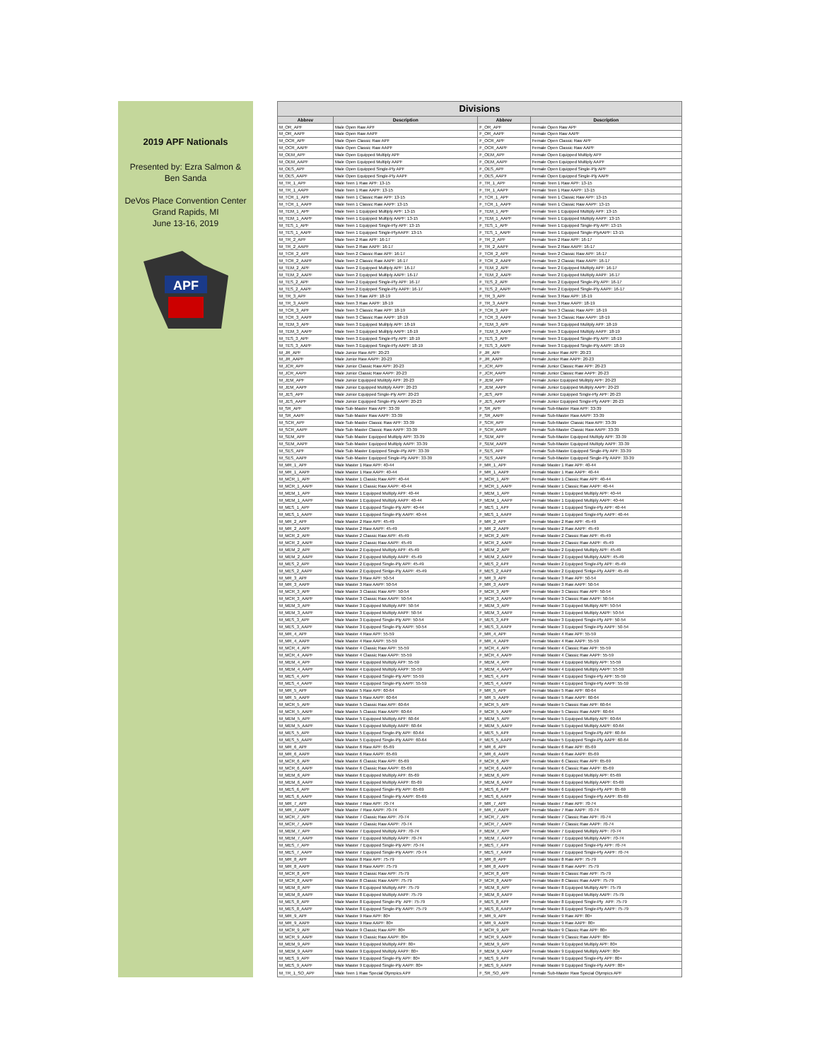2019 APF Nationals
Presented by: Ezra Salmon &
Ben Sanda
DeVos Place Convention Center
Grand Rapids, MI
June 13-16, 2019
APF
| Divisions | | | |
| --- | --- | --- | --- |
| Abbrev | Description | Abbrev | Description |
| M_OR_APF | Male Open Raw APF | F_OR_APF | Female Open Raw APF |
| M_OR_AAPF | Male Open Raw AAPF | F_OR_AAPF | Female Open Raw AAPF |
| M_OCR_APF | Male Open Classic Raw APF | F_OCR_APF | Female Open Classic Raw APF |
| M_OCR_AAPF | Male Open Classic Raw AAPF | F_OCR_AAPF | Female Open Classic Raw AAPF |
| M_OEM_APF | Male Open Equipped Multiply APF | F_OEM_APF | Female Open Equipped Multiply APF |
| M_OEM_AAPF | Male Open Equipped Multiply AAPF | F_OEM_AAPF | Female Open Equipped Multiply AAPF |
| M_OES_APF | Male Open Equipped Single-Ply APF | F_OES_APF | Female Open Equipped Single-Ply APF |
| M_OES_AAPF | Male Open Equipped Single-Ply AAPF | F_OES_AAPF | Female Open Equipped Single-Ply AAPF |
| M_TR_1_APF | Male Teen 1 Raw APF: 13-15 | F_TR_1_APF | Female Teen 1 Raw APF: 13-15 |
| M_TR_1_AAPF | Male Teen 1 Raw AAPF: 13-15 | F_TR_1_AAPF | Female Teen 1 Raw AAPF: 13-15 |
| M_TCR_1_APF | Male Teen 1 Classic Raw APF: 13-15 | F_TCR_1_APF | Female Teen 1 Classic Raw APF: 13-15 |
| M_TCR_1_AAPF | Male Teen 1 Classic Raw AAPF: 13-15 | F_TCR_1_AAPF | Female Teen 1 Classic Raw AAPF: 13-15 |
| M_TEM_1_APF | Male Teen 1 Equipped Multiply APF: 13-15 | F_TEM_1_APF | Female Teen 1 Equipped Multiply APF: 13-15 |
| M_TEM_1_AAPF | Male Teen 1 Equipped Multiply AAPF: 13-15 | F_TEM_1_AAPF | Female Teen 1 Equipped Multiply AAPF: 13-15 |
| M_TES_1_APF | Male Teen 1 Equipped Single-Ply APF: 13-15 | F_TES_1_APF | Female Teen 1 Equipped Single-Ply APF: 13-15 |
| M_TES_1_AAPF | Male Teen 1 Equipped Single-PlyAAPF: 13-15 | F_TES_1_AAPF | Female Teen 1 Equipped Single-PlyAAPF: 13-15 |
| M_TR_2_APF | Male Teen 2 Raw APF: 16-17 | F_TR_2_APF | Female Teen 2 Raw APF: 16-17 |
| M_TR_2_AAPF | Male Teen 2 Raw AAPF: 16-17 | F_TR_2_AAPF | Female Teen 2 Raw AAPF: 16-17 |
| M_TCR_2_APF | Male Teen 2 Classic Raw APF: 16-17 | F_TCR_2_APF | Female Teen 2 Classic Raw APF: 16-17 |
| M_TCR_2_AAPF | Male Teen 2 Classic Raw AAPF: 16-17 | F_TCR_2_AAPF | Female Teen 2 Classic Raw AAPF: 16-17 |
| M_TEM_2_APF | Male Teen 2 Equipped Multiply APF: 16-17 | F_TEM_2_APF | Female Teen 2 Equipped Multiply APF: 16-17 |
| M_TEM_2_AAPF | Male Teen 2 Equipped Multiply AAPF: 16-17 | F_TEM_2_AAPF | Female Teen 2 Equipped Multiply AAPF: 16-17 |
| M_TES_2_APF | Male Teen 2 Equipped Single-Ply APF: 16-17 | F_TES_2_APF | Female Teen 2 Equipped Single-Ply APF: 16-17 |
| M_TES_2_AAPF | Male Teen 2 Equipped Single-Ply AAPF: 16-17 | F_TES_2_AAPF | Female Teen 2 Equipped Single-Ply AAPF: 16-17 |
| M_TR_3_APF | Male Teen 3 Raw APF: 18-19 | F_TR_3_APF | Female Teen 3 Raw APF: 18-19 |
| M_TR_3_AAPF | Male Teen 3 Raw AAPF: 18-19 | F_TR_3_AAPF | Female Teen 3 Raw AAPF: 18-19 |
| M_TCR_3_APF | Male Teen 3 Classic Raw APF: 18-19 | F_TCR_3_APF | Female Teen 3 Classic Raw APF: 18-19 |
| M_TCR_3_AAPF | Male Teen 3 Classic Raw AAPF: 18-19 | F_TCR_3_AAPF | Female Teen 3 Classic Raw AAPF: 18-19 |
| M_TEM_3_APF | Male Teen 3 Equipped Mulitply APF: 18-19 | F_TEM_3_APF | Female Teen 3 Equipped Mulitply APF: 18-19 |
| M_TEM_3_AAPF | Male Teen 3 Equipped Mulitply AAPF: 18-19 | F_TEM_3_AAPF | Female Teen 3 Equipped Multiply AAPF: 18-19 |
| M_TES_3_APF | Male Teen 3 Equipped Single-Ply APF: 18-19 | F_TES_3_APF | Female Teen 3 Equipped Single-Ply APF: 18-19 |
| M_TES_3_AAPF | Male Teen 3 Equipped Single-Ply AAPF: 18-19 | F_TES_3_AAPF | Female Teen 3 Equipped Single-Ply AAPF: 18-19 |
| M_JR_APF | Male Junior Raw APF: 20-23 | F_JR_APF | Female Junior Raw APF: 20-23 |
| M_JR_AAPF | Male Junior Raw AAPF: 20-23 | F_JR_AAPF | Female Junior Raw AAPF: 20-23 |
| M_JCR_APF | Male Junior Classic Raw APF: 20-23 | F_JCR_APF | Female Junior Classic Raw APF: 20-23 |
| M_JCR_AAPF | Male Junior Classic Raw AAPF: 20-23 | F_JCR_AAPF | Female Junior Classic Raw AAPF: 20-23 |
| M_JEM_APF | Male Junior Equipped Mulitply APF: 20-23 | F_JEM_APF | Female Junior Equipped Mulitply APF: 20-23 |
| M_JEM_AAPF | Male Junior Equipped Mulitply AAPF: 20-23 | F_JEM_AAPF | Female Junior Equipped Mulitply AAPF: 20-23 |
| M_JES_APF | Male Junior Equipped Single-Ply APF: 20-23 | F_JES_APF | Female Junior Equipped Single-Ply APF: 20-23 |
| M_JES_AAPF | Male Junior Equipped Single-Ply AAPF: 20-23 | F_JES_AAPF | Female Junior Equipped Single-Ply AAPF: 20-23 |
| M_SR_APF | Male Sub-Master Raw APF: 33-39 | F_SR_APF | Female Sub-Master Raw APF: 33-39 |
| M_SR_AAPF | Male Sub-Master Raw AAPF: 33-39 | F_SR_AAPF | Female Sub-Master Raw AAPF: 33-39 |
| M_SCR_APF | Male Sub-Master Classic Raw APF: 33-39 | F_SCR_APF | Female Sub-Master Classic Raw APF: 33-39 |
| M_SCR_AAPF | Male Sub-Master Classic Raw AAPF: 33-39 | F_SCR_AAPF | Female Sub-Master Classic Raw AAPF: 33-39 |
| M_SEM_APF | Male Sub-Master Equipped Multiply APF: 33-39 | F_SEM_APF | Female Sub-Master Equipped Multiply APF: 33-39 |
| M_SEM_AAPF | Male Sub-Master Equipped Multiply AAPF: 33-39 | F_SEM_AAPF | Female Sub-Master Equipped Multiply AAPF: 33-39 |
| M_SES_APF | Male Sub-Master Equipped Single-Ply APF: 33-39 | F_SES_APF | Female Sub-Master Equipped Single-Ply APF: 33-39 |
| M_SES_AAPF | Male Sub-Master Equipped Single-Ply AAPF: 33-39 | F_SES_AAPF | Female Sub-Master Equipped Single-Ply AAPF: 33-39 |
| M_MR_1_APF | Male Master 1 Raw APF: 40-44 | F_MR_1_APF | Female Master 1 Raw APF: 40-44 |
| M_MR_1_AAPF | Male Master 1 Raw AAPF: 40-44 | F_MR_1_AAPF | Female Master 1 Raw AAPF: 40-44 |
| M_MCR_1_APF | Male Master 1 Classic Raw APF: 40-44 | F_MCR_1_APF | Female Master 1 Classic Raw APF: 40-44 |
| M_MCR_1_AAPF | Male Master 1 Classic Raw AAPF: 40-44 | F_MCR_1_AAPF | Female Master 1 Classic Raw AAPF: 40-44 |
| M_MEM_1_APF | Male Master 1 Equipped Multiply APF: 40-44 | F_MEM_1_APF | Female Master 1 Equipped Multiply APF: 40-44 |
| M_MEM_1_AAPF | Male Master 1 Equipped Multiply AAPF: 40-44 | F_MEM_1_AAPF | Female Master 1 Equipped Multiply AAPF: 40-44 |
| M_MES_1_APF | Male Master 1 Equipped Single-Ply APF: 40-44 | F_MES_1_APF | Female Master 1 Equipped Single-Ply APF: 40-44 |
| M_MES_1_AAPF | Male Master 1 Equipped Single-Ply AAPF: 40-44 | F_MES_1_AAPF | Female Master 1 Equipped Single-Ply AAPF: 40-44 |
| M_MR_2_APF | Male Master 2 Raw APF: 45-49 | F_MR_2_APF | Female Master 2 Raw APF: 45-49 |
| M_MR_2_AAPF | Male Master 2 Raw AAPF: 45-49 | F_MR_2_AAPF | Female Master 2 Raw AAPF: 45-49 |
| M_MCR_2_APF | Male Master 2 Classic Raw APF: 45-49 | F_MCR_2_APF | Female Master 2 Classic Raw APF: 45-49 |
| M_MCR_2_AAPF | Male Master 2 Classic Raw AAPF: 45-49 | F_MCR_2_AAPF | Female Master 2 Classic Raw AAPF: 45-49 |
| M_MEM_2_APF | Male Master 2 Equipped Multiply APF: 45-49 | F_MEM_2_APF | Female Master 2 Equipped Multiply APF: 45-49 |
| M_MEM_2_AAPF | Male Master 2 Equipped Multiply AAPF: 45-49 | F_MEM_2_AAPF | Female Master 2 Equipped Multiply AAPF: 45-49 |
| M_MES_2_APF | Male Master 2 Equipped Single-Ply APF: 45-49 | F_MES_2_APF | Female Master 2 Equipped Single-Ply APF: 45-49 |
| M_MES_2_AAPF | Male Master 2 Equipped Sinlge-Ply AAPF: 45-49 | F_MES_2_AAPF | Female Master 2 Equipped Sinlge-Ply AAPF: 45-49 |
| M_MR_3_APF | Male Master 3 Raw APF: 50-54 | F_MR_3_APF | Female Master 3 Raw APF: 50-54 |
| M_MR_3_AAPF | Male Master 3 Raw AAPF: 50-54 | F_MR_3_AAPF | Female Master 3 Raw AAPF: 50-54 |
| M_MCR_3_APF | Male Master 3 Classic Raw APF: 50-54 | F_MCR_3_APF | Female Master 3 Classic Raw APF: 50-54 |
| M_MCR_3_AAPF | Male Master 3 Classic Raw AAPF: 50-54 | F_MCR_3_AAPF | Female Master 3 Classic Raw AAPF: 50-54 |
| M_MEM_3_APF | Male Master 3 Equipped Multiply APF: 50-54 | F_MEM_3_APF | Female Master 3 Equipped Multiply APF: 50-54 |
| M_MEM_3_AAPF | Male Master 3 Equipped Multiply AAPF: 50-54 | F_MEM_3_AAPF | Female Master 3 Equipped Multiply AAPF: 50-54 |
| M_MES_3_APF | Male Master 3 Equipped Single-Ply APF: 50-54 | F_MES_3_APF | Female Master 3 Equipped Single-Ply APF: 50-54 |
| M_MES_3_AAPF | Male Master 3 Equipped Single-Ply AAPF: 50-54 | F_MES_3_AAPF | Female Master 3 Equipped Single-Ply AAPF: 50-54 |
| M_MR_4_APF | Male Master 4 Raw APF: 55-59 | F_MR_4_APF | Female Master 4 Raw APF: 55-59 |
| M_MR_4_AAPF | Male Master 4 Raw AAPF: 55-59 | F_MR_4_AAPF | Female Master 4 Raw AAPF: 55-59 |
| M_MCR_4_APF | Male Master 4 Classic Raw APF: 55-59 | F_MCR_4_APF | Female Master 4 Classic Raw APF: 55-59 |
| M_MCR_4_AAPF | Male Master 4 Classic Raw AAPF: 55-59 | F_MCR_4_AAPF | Female Master 4 Classic Raw AAPF: 55-59 |
| M_MEM_4_APF | Male Master 4 Equipped Multiply APF: 55-59 | F_MEM_4_APF | Female Master 4 Equipped Multiply APF: 55-59 |
| M_MEM_4_AAPF | Male Master 4 Equipped Multiply AAPF: 55-59 | F_MEM_4_AAPF | Female Master 4 Equipped Multiply AAPF: 55-59 |
| M_MES_4_APF | Male Master 4 Equipped Single-Ply APF: 55-59 | F_MES_4_APF | Female Master 4 Equipped Single-Ply APF: 55-59 |
| M_MES_4_AAPF | Male Master 4 Equipped Single-Ply AAPF: 55-59 | F_MES_4_AAPF | Female Master 4 Equipped Single-Ply AAPF: 55-59 |
| M_MR_5_APF | Male Master 5 Raw APF: 60-64 | F_MR_5_APF | Female Master 5 Raw APF: 60-64 |
| M_MR_5_AAPF | Male Master 5 Raw AAPF: 60-64 | F_MR_5_AAPF | Female Master 5 Raw AAPF: 60-64 |
| M_MCR_5_APF | Male Master 5 Classic Raw APF: 60-64 | F_MCR_5_APF | Female Master 5 Classic Raw APF: 60-64 |
| M_MCR_5_AAPF | Male Master 5 Classic Raw AAPF: 60-64 | F_MCR_5_AAPF | Female Master 5 Classic Raw AAPF: 60-64 |
| M_MEM_5_APF | Male Master 5 Equipped Multiply APF: 60-64 | F_MEM_5_APF | Female Master 5 Equipped Multiply APF: 60-64 |
| M_MEM_5_AAPF | Male Master 5 Equipped Multiply AAPF: 60-64 | F_MEM_5_AAPF | Female Master 5 Equipped Multiply AAPF: 60-64 |
| M_MES_5_APF | Male Master 5 Equipped Single-Ply APF: 60-64 | F_MES_5_APF | Female Master 5 Equipped Single-Ply APF: 60-64 |
| M_MES_5_AAPF | Male Master 5 Equipped Single-Ply AAPF: 60-64 | F_MES_5_AAPF | Female Master 5 Equipped Single-Ply AAPF: 60-64 |
| M_MR_6_APF | Male Master 6 Raw APF: 65-69 | F_MR_6_APF | Female Master 6 Raw APF: 65-69 |
| M_MR_6_AAPF | Male Master 6 Raw AAPF: 65-69 | F_MR_6_AAPF | Female Master 6 Raw AAPF: 65-69 |
| M_MCR_6_APF | Male Master 6 Classic Raw APF: 65-69 | F_MCR_6_APF | Female Master 6 Classic Raw APF: 65-69 |
| M_MCR_6_AAPF | Male Master 6 Classic Raw AAPF: 65-69 | F_MCR_6_AAPF | Female Master 6 Classic Raw AAPF: 65-69 |
| M_MEM_6_APF | Male Master 6 Equipped Multiply APF: 65-69 | F_MEM_6_APF | Female Master 6 Equipped Multiply APF: 65-69 |
| M_MEM_6_AAPF | Male Master 6 Equipped Multiply AAPF: 65-69 | F_MEM_6_AAPF | Female Master 6 Equipped Multiply AAPF: 65-69 |
| M_MES_6_APF | Male Master 6 Equipped Single-Ply APF: 65-69 | F_MES_6_APF | Female Master 6 Equipped Single-Ply APF: 65-69 |
| M_MES_6_AAPF | Male Master 6 Equipped Single-Ply AAPF: 65-69 | F_MES_6_AAPF | Female Master 6 Equipped Single-Ply AAPF: 65-69 |
| M_MR_7_APF | Male Master 7 Raw APF: 70-74 | F_MR_7_APF | Female Master 7 Raw APF: 70-74 |
| M_MR_7_AAPF | Male Master 7 Raw AAPF: 70-74 | F_MR_7_AAPF | Female Master 7 Raw AAPF: 70-74 |
| M_MCR_7_APF | Male Master 7 Classic Raw APF: 70-74 | F_MCR_7_APF | Female Master 7 Classic Raw APF: 70-74 |
| M_MCR_7_AAPF | Male Master 7 Classic Raw AAPF: 70-74 | F_MCR_7_AAPF | Female Master 7 Classic Raw AAPF: 70-74 |
| M_MEM_7_APF | Male Master 7 Equipped Multiply APF: 70-74 | F_MEM_7_APF | Female Master 7 Equipped Multiply APF: 70-74 |
| M_MEM_7_AAPF | Male Master 7 Equipped Multiply AAPF: 70-74 | F_MEM_7_AAPF | Female Master 7 Equipped Multiply AAPF: 70-74 |
| M_MES_7_APF | Male Master 7 Equipped Single-Ply APF: 70-74 | F_MES_7_APF | Female Master 7 Equipped Single-Ply APF: 70-74 |
| M_MES_7_AAPF | Male Master 7 Equipped Single-Ply AAPF: 70-74 | F_MES_7_AAPF | Female Master 7 Equipped Single-Ply AAPF: 70-74 |
| M_MR_8_APF | Male Master 8 Raw APF: 75-79 | F_MR_8_APF | Female Master 8 Raw APF: 75-79 |
| M_MR_8_AAPF | Male Master 8 Raw AAPF: 75-79 | F_MR_8_AAPF | Female Master 8 Raw AAPF: 75-79 |
| M_MCR_8_APF | Male Master 8 Classic Raw APF: 75-79 | F_MCR_8_APF | Female Master 8 Classic Raw APF: 75-79 |
| M_MCR_8_AAPF | Male Master 8 Classic Raw AAPF: 75-79 | F_MCR_8_AAPF | Female Master 8 Classic Raw AAPF: 75-79 |
| M_MEM_8_APF | Male Master 8 Equipped Multiply APF: 75-79 | F_MEM_8_APF | Female Master 8 Equipped Multiply APF: 75-79 |
| M_MEM_8_AAPF | Male Master 8 Equipped Multiply AAPF: 75-79 | F_MEM_8_AAPF | Female Master 8 Equipped Multiply AAPF: 75-79 |
| M_MES_8_APF | Male Master 8 Equipped Single-Ply APF: 75-79 | F_MES_8_APF | Female Master 8 Equipped Single-Ply APF: 75-79 |
| M_MES_8_AAPF | Male Master 8 Equipped Single-Ply AAPF: 75-79 | F_MES_8_AAPF | Female Master 8 Equipped Single-Ply AAPF: 75-79 |
| M_MR_9_APF | Male Master 9 Raw APF: 80+ | F_MR_9_APF | Female Master 9 Raw APF: 80+ |
| M_MR_9_AAPF | Male Master 9 Raw AAPF: 80+ | F_MR_9_AAPF | Female Master 9 Raw AAPF: 80+ |
| M_MCR_9_APF | Male Master 9 Classic Raw APF: 80+ | F_MCR_9_APF | Female Master 9 Classic Raw APF: 80+ |
| M_MCR_9_AAPF | Male Master 9 Classic Raw AAPF: 80+ | F_MCR_9_AAPF | Female Master 9 Classic Raw AAPF: 80+ |
| M_MEM_9_APF | Male Master 9 Equipped Multiply APF: 80+ | F_MEM_9_APF | Female Master 9 Equipped Multiply APF: 80+ |
| M_MEM_9_AAPF | Male Master 9 Equipped Multiply AAPF: 80+ | F_MEM_9_AAPF | Female Master 9 Equipped Multiply AAPF: 80+ |
| M_MES_9_APF | Male Master 9 Equipped Single-Ply APF: 80+ | F_MES_9_APF | Female Master 9 Equipped Single-Ply APF: 80+ |
| M_MES_9_AAPF | Male Master 9 Equipped Single-Ply AAPF: 80+ | F_MES_9_AAPF | Female Master 9 Equipped Single-Ply AAPF: 80+ |
| M_TR_1_SO_APF | Male Teen 1 Raw Special Olympics APF | F_SR_SO_APF | Female Sub-Master Raw Special Olympics APF |